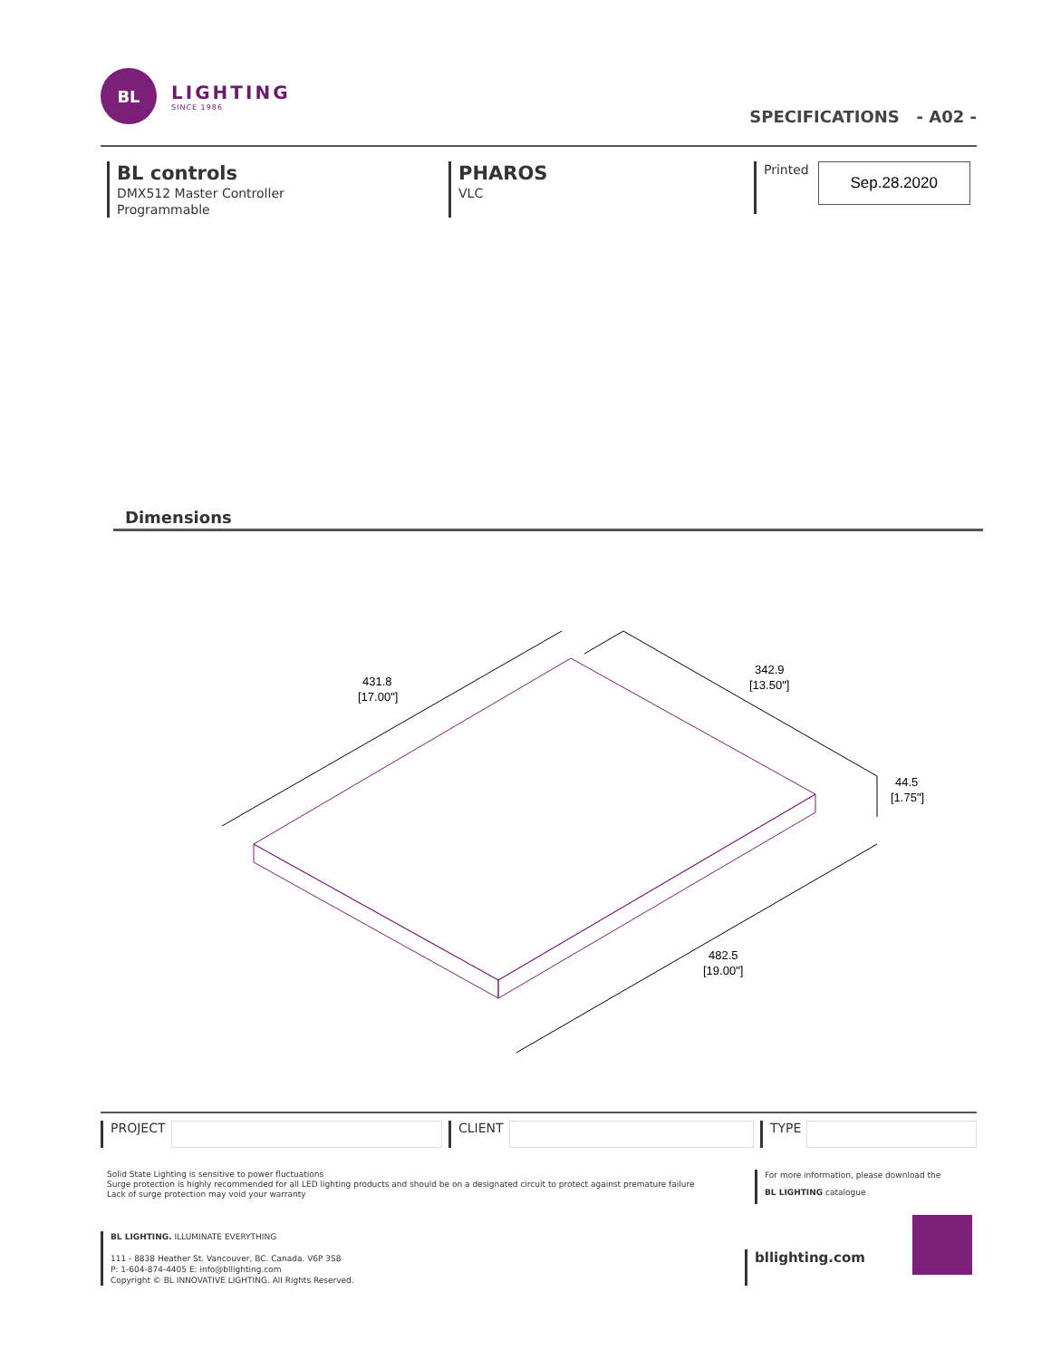BL
LIGHTING
SINCE 1986
SPECIFICATIONS - A02 -
BL controls
DMX512 Master Controller
Programmable
PHAROS
VLC
Printed
Sep.28.2020
Dimensions
431.8
[17.00"]
342.9
[13.50"]
44.5
[1.75"]
482.5
[19.00"]
PROJECT CLIENT TYPE
Solid State Lighting is sensitive to power fluctuations
Surge protection is highly recommended for all LED lighting products and should be on a designated circuit to protect against premature failure
Lack of surge protection may void your warranty
For more information, please download the
BL LIGHTING catalogue
BL LIGHTING. ILLUMINATE EVERYTHING
111 - 8838 Heather St. Vancouver, BC. Canada. V6P 3S8
P: 1-604-874-4405 E: info@bllighting.com
Copyright © BL INNOVATIVE LIGHTING. All Rights Reserved.
bllighting.com